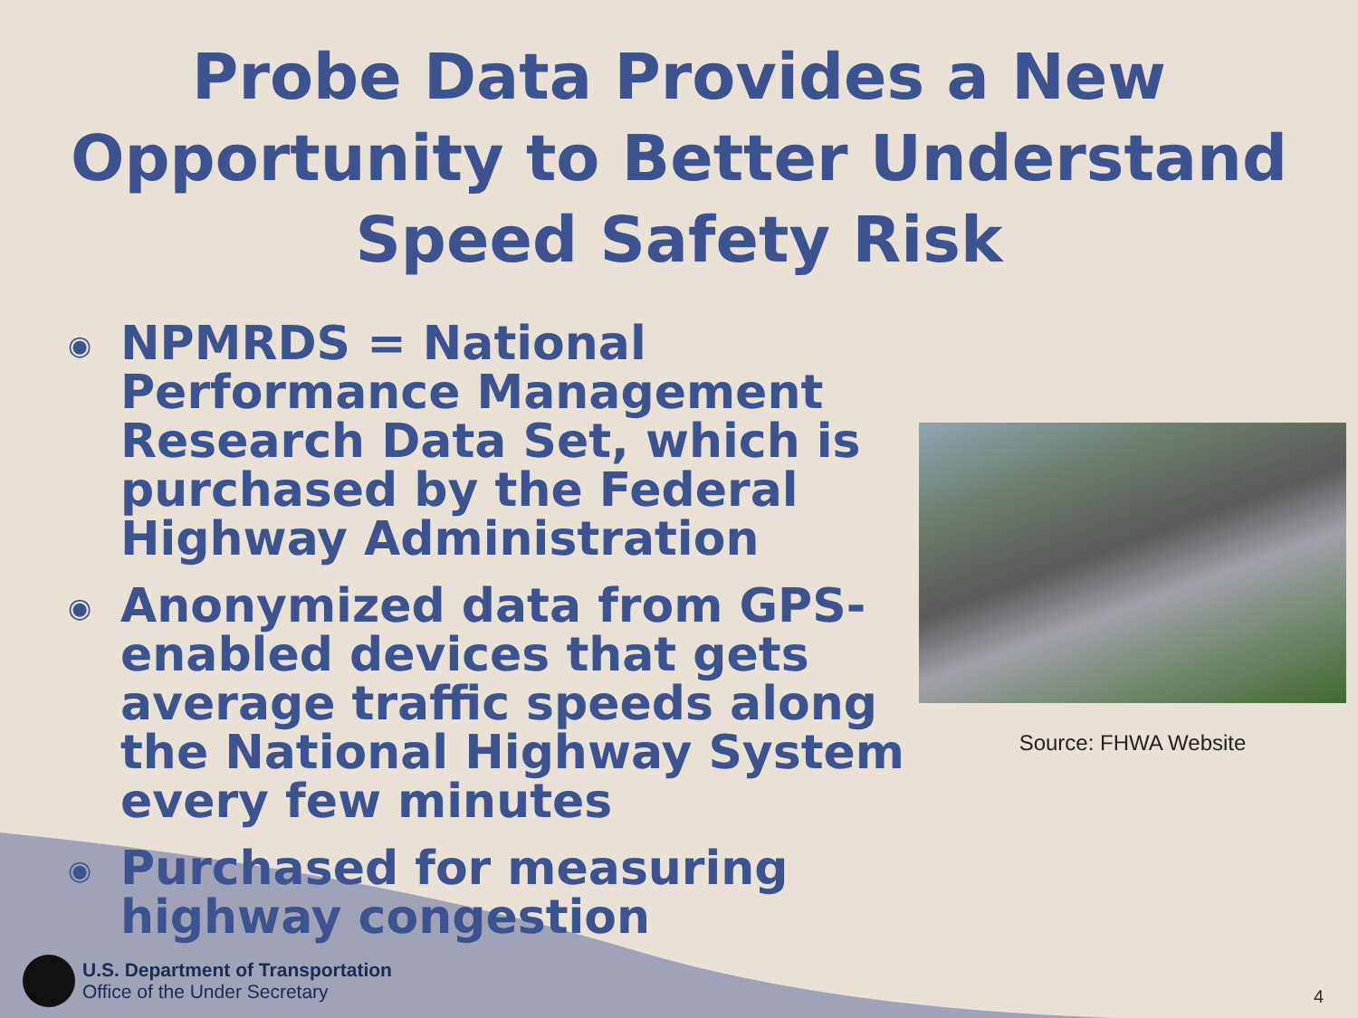Probe Data Provides a New
Opportunity to Better Understand
Speed Safety Risk
◉ NPMRDS = National Performance Management Research Data Set, which is purchased by the Federal Highway Administration
◉ Anonymized data from GPS-enabled devices that gets average traffic speeds along the National Highway System every few minutes
◉ Purchased for measuring highway congestion
Source: FHWA Website
U.S. Department of Transportation
Office of the Under Secretary
4